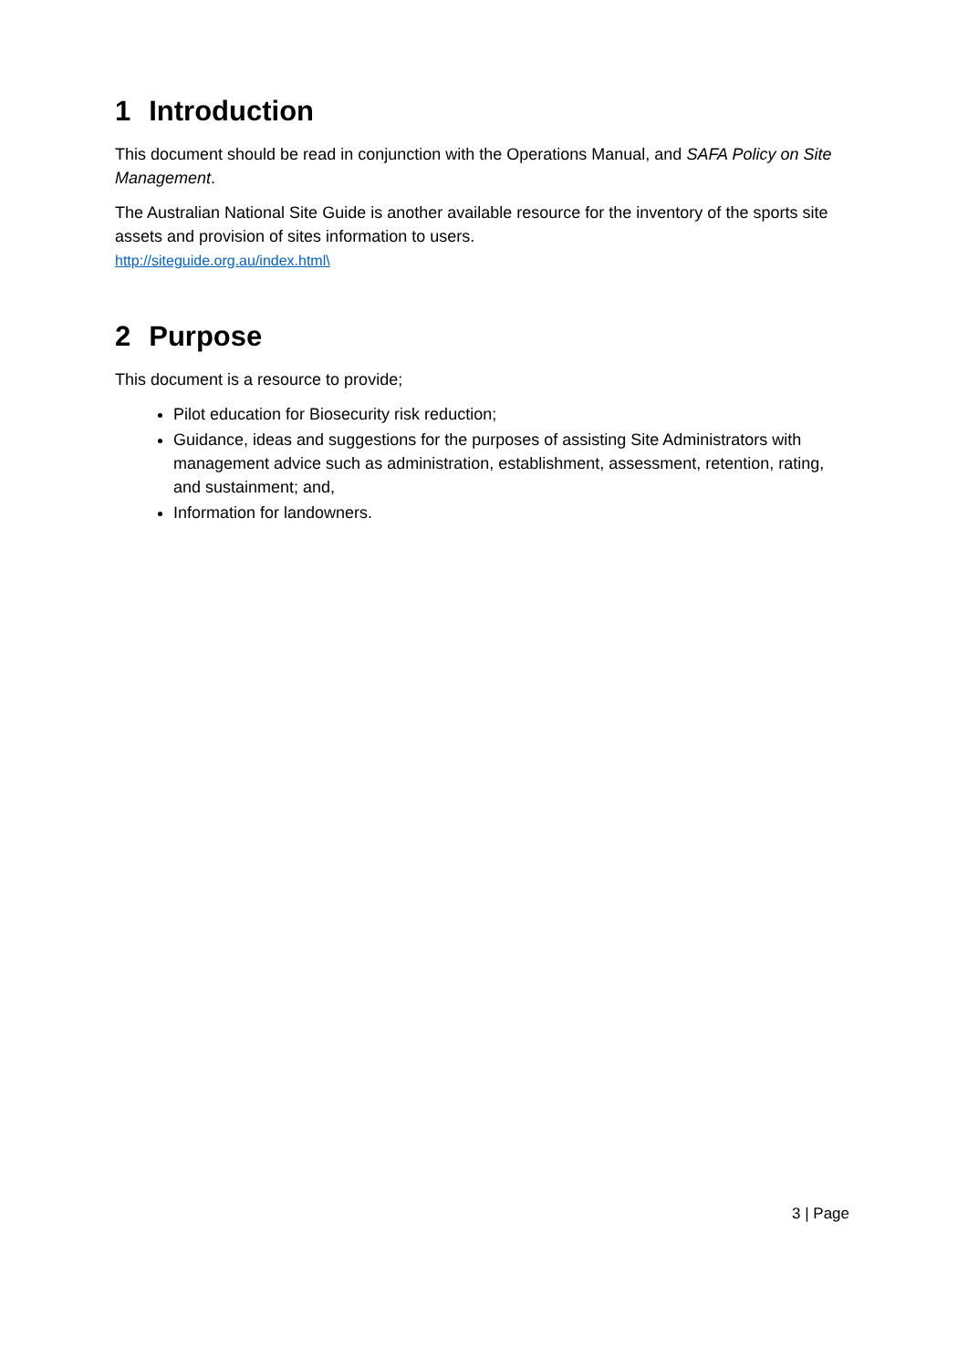1 Introduction
This document should be read in conjunction with the Operations Manual, and SAFA Policy on Site Management.
The Australian National Site Guide is another available resource for the inventory of the sports site assets and provision of sites information to users.
http://siteguide.org.au/index.html\
2 Purpose
This document is a resource to provide;
Pilot education for Biosecurity risk reduction;
Guidance, ideas and suggestions for the purposes of assisting Site Administrators with management advice such as administration, establishment, assessment, retention, rating, and sustainment; and,
Information for landowners.
3 | Page